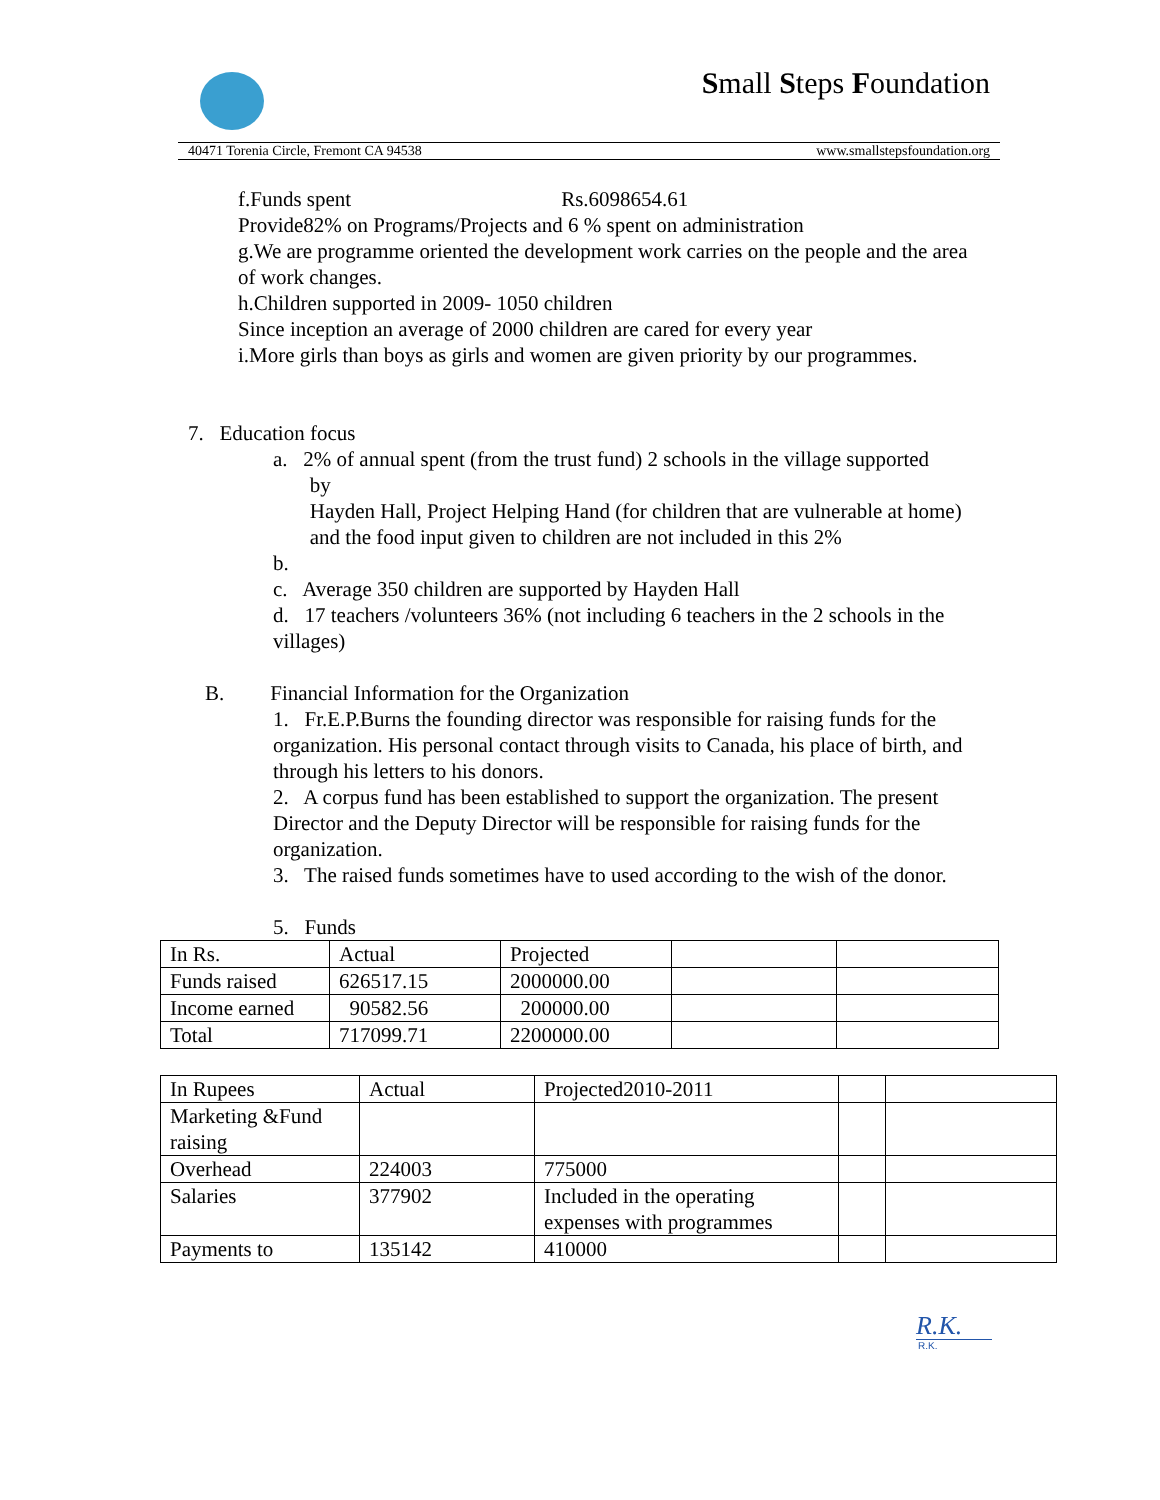Small Steps Foundation
40471 Torenia Circle, Fremont CA 94538 www.smallstepsfoundation.org
f.Funds spent Rs.6098654.61
Provide82% on Programs/Projects and 6 % spent on administration
g.We are programme oriented the development work carries on the people and the area of work changes.
h.Children supported in 2009- 1050 children
Since inception an average of 2000 children are cared for every year
i.More girls than boys as girls and women are given priority by our programmes.
7. Education focus
a. 2% of annual spent (from the trust fund) 2 schools in the village supported
by
Hayden Hall, Project Helping Hand (for children that are vulnerable at home)
and the food input given to children are not included in this 2%
b.
c. Average 350 children are supported by Hayden Hall
d. 17 teachers /volunteers 36% (not including 6 teachers in the 2 schools in the villages)
B. Financial Information for the Organization
1. Fr.E.P.Burns the founding director was responsible for raising funds for the organization. His personal contact through visits to Canada, his place of birth, and through his letters to his donors.
2. A corpus fund has been established to support the organization. The present Director and the Deputy Director will be responsible for raising funds for the organization.
3. The raised funds sometimes have to used according to the wish of the donor.
5. Funds
| In Rs. | Actual | Projected | | |
| Funds raised | 626517.15 | 2000000.00 | | |
| Income earned | 90582.56 | 200000.00 | | |
| Total | 717099.71 | 2200000.00 | | |
| In Rupees | Actual | Projected2010-2011 | | |
| Marketing &Fund raising | | | | |
| Overhead | 224003 | 775000 | | |
| Salaries | 377902 | Included in the operating expenses with programmes | | |
| Payments to | 135142 | 410000 | | |
R.K.
R.K.